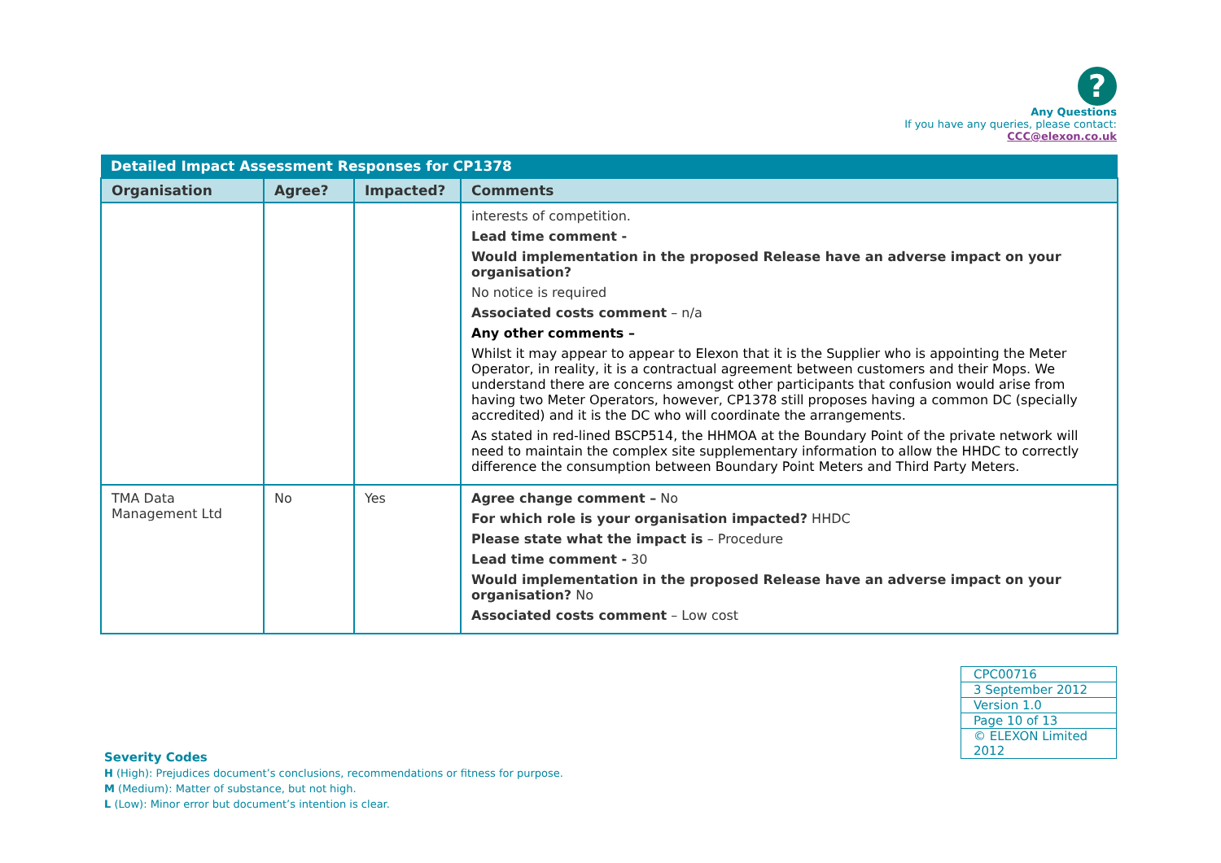?
Any Questions
If you have any queries, please contact:
CCC@elexon.co.uk
| Detailed Impact Assessment Responses for CP1378 | | | |
| --- | --- | --- | --- |
| Organisation | Agree? | Impacted? | Comments |
| | | | interests of competition. Lead time comment - Would implementation in the proposed Release have an adverse impact on your organisation? No notice is required Associated costs comment – n/a Any other comments – Whilst it may appear to appear to Elexon that it is the Supplier who is appointing the Meter Operator, in reality, it is a contractual agreement between customers and their Mops. We understand there are concerns amongst other participants that confusion would arise from having two Meter Operators, however, CP1378 still proposes having a common DC (specially accredited) and it is the DC who will coordinate the arrangements. As stated in red-lined BSCP514, the HHMOA at the Boundary Point of the private network will need to maintain the complex site supplementary information to allow the HHDC to correctly difference the consumption between Boundary Point Meters and Third Party Meters. |
| TMA Data Management Ltd | No | Yes | Agree change comment – No For which role is your organisation impacted? HHDC Please state what the impact is – Procedure Lead time comment - 30 Would implementation in the proposed Release have an adverse impact on your organisation? No Associated costs comment – Low cost |
| CPC00716 |
| 3 September 2012 |
| Version 1.0 |
| Page 10 of 13 |
| © ELEXON Limited 2012 |
Severity Codes
H (High): Prejudices document’s conclusions, recommendations or fitness for purpose.
M (Medium): Matter of substance, but not high.
L (Low): Minor error but document’s intention is clear.